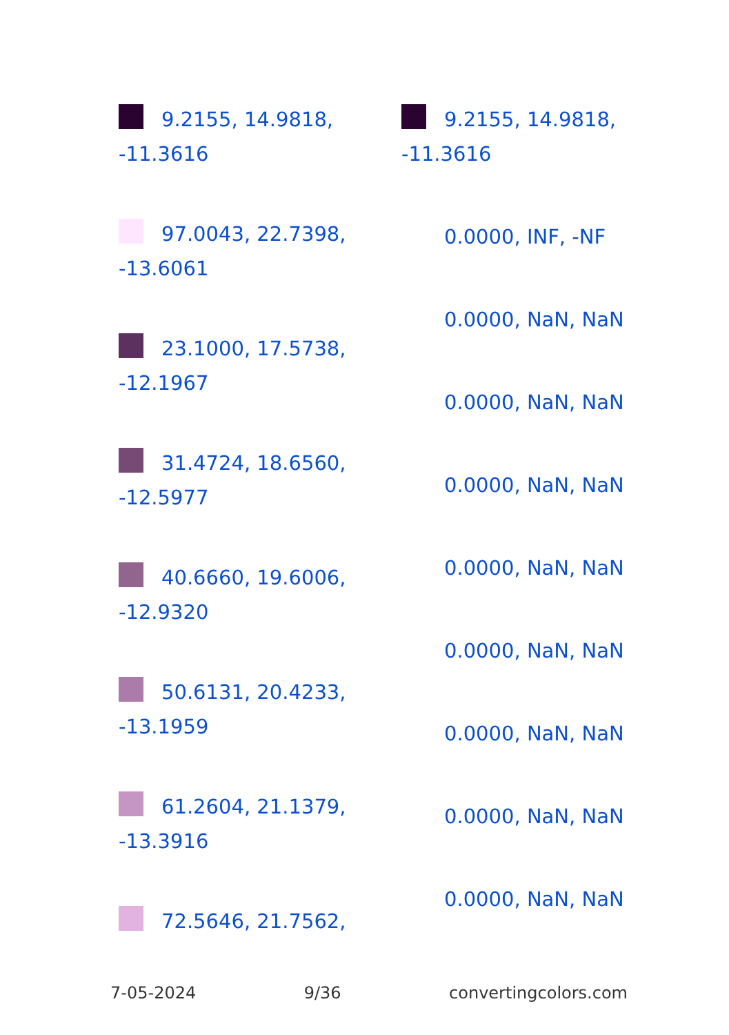9.2155, 14.9818,
-11.3616
97.0043, 22.7398,
-13.6061
23.1000, 17.5738,
-12.1967
31.4724, 18.6560,
-12.5977
40.6660, 19.6006,
-12.9320
50.6131, 20.4233,
-13.1959
61.2604, 21.1379,
-13.3916
72.5646, 21.7562,
9.2155, 14.9818,
-11.3616
0.0000, INF, -NF
0.0000, NaN, NaN
0.0000, NaN, NaN
0.0000, NaN, NaN
0.0000, NaN, NaN
0.0000, NaN, NaN
0.0000, NaN, NaN
0.0000, NaN, NaN
0.0000, NaN, NaN
7-05-2024 9/36 convertingcolors.com